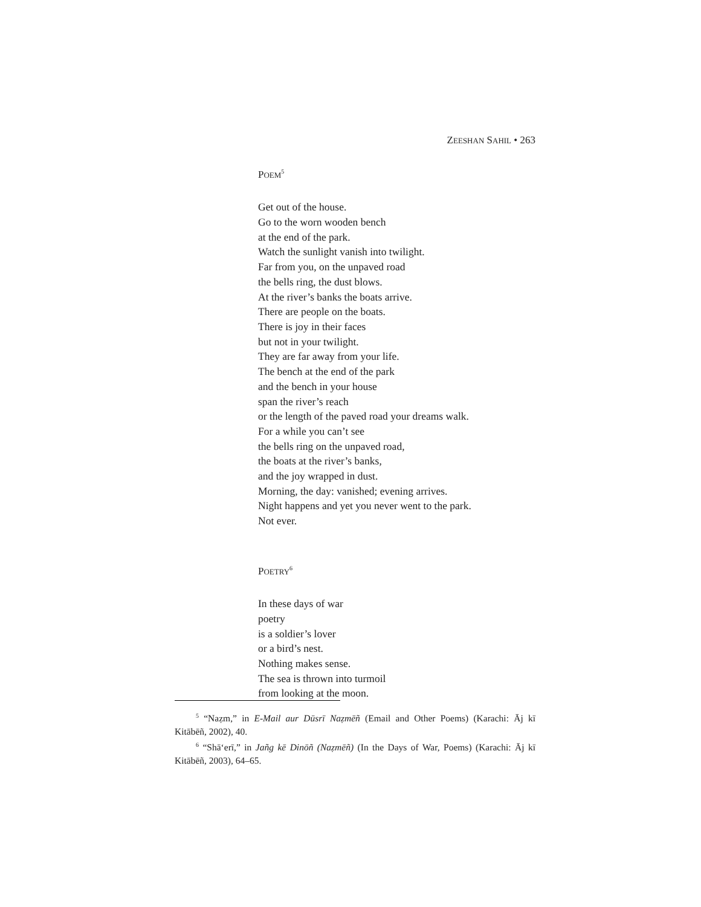ZEESHAN SAHIL • 263
POEM<sup>5</sup>
Get out of the house.
Go to the worn wooden bench
at the end of the park.
Watch the sunlight vanish into twilight.
Far from you, on the unpaved road
the bells ring, the dust blows.
At the river’s banks the boats arrive.
There are people on the boats.
There is joy in their faces
but not in your twilight.
They are far away from your life.
The bench at the end of the park
and the bench in your house
span the river’s reach
or the length of the paved road your dreams walk.
For a while you can’t see
the bells ring on the unpaved road,
the boats at the river’s banks,
and the joy wrapped in dust.
Morning, the day: vanished; evening arrives.
Night happens and yet you never went to the park.
Not ever.
POETRY<sup>6</sup>
In these days of war
poetry
is a soldier’s lover
or a bird’s nest.
Nothing makes sense.
The sea is thrown into turmoil
from looking at the moon.
<sup>5</sup> “Naẓm,” in E-Mail aur Dūsrī Naẓmēñ (Email and Other Poems) (Karachi: Āj kī Kitābēñ, 2002), 40.
<sup>6</sup> “Shā‘erī,” in Jañg kē Dinōñ (Naẓmēñ) (In the Days of War, Poems) (Karachi: Āj kī Kitābēñ, 2003), 64–65.